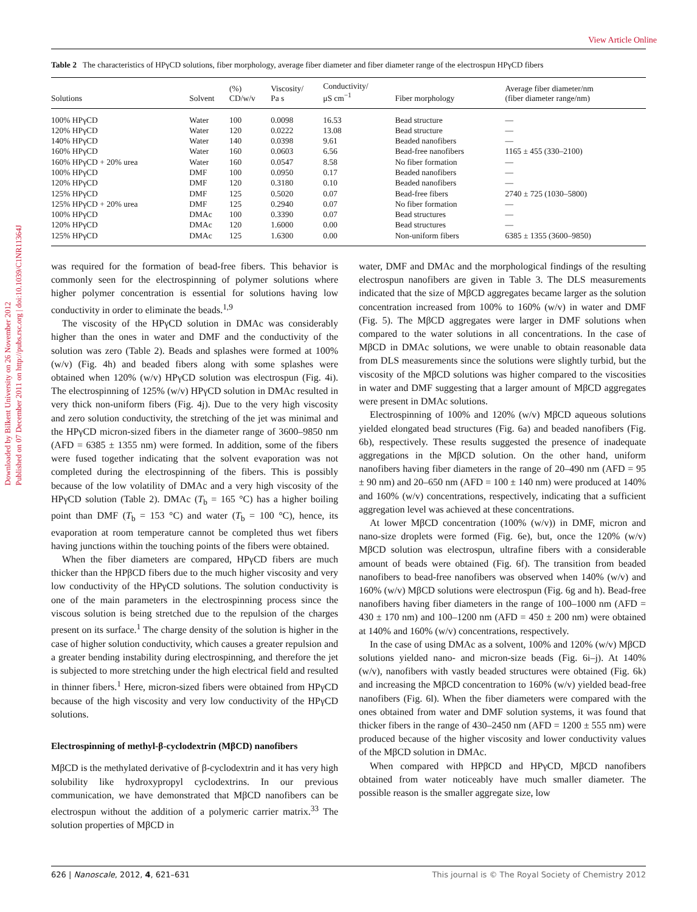Downloaded by Bilkent University on 26 November 2012
Published on 07 December 2011 on http://pubs.rsc.org | doi:10.1039/C1NR11364J
View Article Online
Table 2 The characteristics of HPγCD solutions, fiber morphology, average fiber diameter and fiber diameter range of the electrospun HPγCD fibers
| Solutions | Solvent | (%) CD/w/v | Viscosity/ Pa s | Conductivity/ μS cm<sup>−1</sup> | Fiber morphology | Average fiber diameter/nm (fiber diameter range/nm) |
| --- | --- | --- | --- | --- | --- | --- |
| 100% HPγCD | Water | 100 | 0.0098 | 16.53 | Bead structure | — |
| 120% HPγCD | Water | 120 | 0.0222 | 13.08 | Bead structure | — |
| 140% HPγCD | Water | 140 | 0.0398 | 9.61 | Beaded nanofibers | — |
| 160% HPγCD | Water | 160 | 0.0603 | 6.56 | Bead-free nanofibers | 1165 ± 455 (330–2100) |
| 160% HPγCD + 20% urea | Water | 160 | 0.0547 | 8.58 | No fiber formation | — |
| 100% HPγCD | DMF | 100 | 0.0950 | 0.17 | Beaded nanofibers | — |
| 120% HPγCD | DMF | 120 | 0.3180 | 0.10 | Beaded nanofibers | — |
| 125% HPγCD | DMF | 125 | 0.5020 | 0.07 | Bead-free fibers | 2740 ± 725 (1030–5800) |
| 125% HPγCD + 20% urea | DMF | 125 | 0.2940 | 0.07 | No fiber formation | — |
| 100% HPγCD | DMAc | 100 | 0.3390 | 0.07 | Bead structures | — |
| 120% HPγCD | DMAc | 120 | 1.6000 | 0.00 | Bead structures | — |
| 125% HPγCD | DMAc | 125 | 1.6300 | 0.00 | Non-uniform fibers | 6385 ± 1355 (3600–9850) |
was required for the formation of bead-free fibers. This behavior is commonly seen for the electrospinning of polymer solutions where higher polymer concentration is essential for solutions having low conductivity in order to eliminate the beads.<sup>1,9</sup>
The viscosity of the HPγCD solution in DMAc was considerably higher than the ones in water and DMF and the conductivity of the solution was zero (Table 2). Beads and splashes were formed at 100% (w/v) (Fig. 4h) and beaded fibers along with some splashes were obtained when 120% (w/v) HPγCD solution was electrospun (Fig. 4i). The electrospinning of 125% (w/v) HPγCD solution in DMAc resulted in very thick non-uniform fibers (Fig. 4j). Due to the very high viscosity and zero solution conductivity, the stretching of the jet was minimal and the HPγCD micron-sized fibers in the diameter range of 3600–9850 nm (AFD = 6385 ± 1355 nm) were formed. In addition, some of the fibers were fused together indicating that the solvent evaporation was not completed during the electrospinning of the fibers. This is possibly because of the low volatility of DMAc and a very high viscosity of the HPγCD solution (Table 2). DMAc (T<sub>b</sub> = 165 °C) has a higher boiling point than DMF (T<sub>b</sub> = 153 °C) and water (T<sub>b</sub> = 100 °C), hence, its evaporation at room temperature cannot be completed thus wet fibers having junctions within the touching points of the fibers were obtained.
When the fiber diameters are compared, HPγCD fibers are much thicker than the HPβCD fibers due to the much higher viscosity and very low conductivity of the HPγCD solutions. The solution conductivity is one of the main parameters in the electrospinning process since the viscous solution is being stretched due to the repulsion of the charges present on its surface.<sup>1</sup> The charge density of the solution is higher in the case of higher solution conductivity, which causes a greater repulsion and a greater bending instability during electrospinning, and therefore the jet is subjected to more stretching under the high electrical field and resulted in thinner fibers.<sup>1</sup> Here, micron-sized fibers were obtained from HPγCD because of the high viscosity and very low conductivity of the HPγCD solutions.
Electrospinning of methyl-β-cyclodextrin (MβCD) nanofibers
MβCD is the methylated derivative of β-cyclodextrin and it has very high solubility like hydroxypropyl cyclodextrins. In our previous communication, we have demonstrated that MβCD nanofibers can be electrospun without the addition of a polymeric carrier matrix.<sup>33</sup> The solution properties of MβCD in
water, DMF and DMAc and the morphological findings of the resulting electrospun nanofibers are given in Table 3. The DLS measurements indicated that the size of MβCD aggregates became larger as the solution concentration increased from 100% to 160% (w/v) in water and DMF (Fig. 5). The MβCD aggregates were larger in DMF solutions when compared to the water solutions in all concentrations. In the case of MβCD in DMAc solutions, we were unable to obtain reasonable data from DLS measurements since the solutions were slightly turbid, but the viscosity of the MβCD solutions was higher compared to the viscosities in water and DMF suggesting that a larger amount of MβCD aggregates were present in DMAc solutions.
Electrospinning of 100% and 120% (w/v) MβCD aqueous solutions yielded elongated bead structures (Fig. 6a) and beaded nanofibers (Fig. 6b), respectively. These results suggested the presence of inadequate aggregations in the MβCD solution. On the other hand, uniform nanofibers having fiber diameters in the range of 20–490 nm (AFD = 95 ± 90 nm) and 20–650 nm (AFD = 100 ± 140 nm) were produced at 140% and 160% (w/v) concentrations, respectively, indicating that a sufficient aggregation level was achieved at these concentrations.
At lower MβCD concentration (100% (w/v)) in DMF, micron and nano-size droplets were formed (Fig. 6e), but, once the 120% (w/v) MβCD solution was electrospun, ultrafine fibers with a considerable amount of beads were obtained (Fig. 6f). The transition from beaded nanofibers to bead-free nanofibers was observed when 140% (w/v) and 160% (w/v) MβCD solutions were electrospun (Fig. 6g and h). Bead-free nanofibers having fiber diameters in the range of 100–1000 nm (AFD = 430 ± 170 nm) and 100–1200 nm (AFD = 450 ± 200 nm) were obtained at 140% and 160% (w/v) concentrations, respectively.
In the case of using DMAc as a solvent, 100% and 120% (w/v) MβCD solutions yielded nano- and micron-size beads (Fig. 6i–j). At 140% (w/v), nanofibers with vastly beaded structures were obtained (Fig. 6k) and increasing the MβCD concentration to 160% (w/v) yielded bead-free nanofibers (Fig. 6l). When the fiber diameters were compared with the ones obtained from water and DMF solution systems, it was found that thicker fibers in the range of 430–2450 nm (AFD = 1200 ± 555 nm) were produced because of the higher viscosity and lower conductivity values of the MβCD solution in DMAc.
When compared with HPβCD and HPγCD, MβCD nanofibers obtained from water noticeably have much smaller diameter. The possible reason is the smaller aggregate size, low
626 | Nanoscale, 2012, 4, 621–631 This journal is © The Royal Society of Chemistry 2012